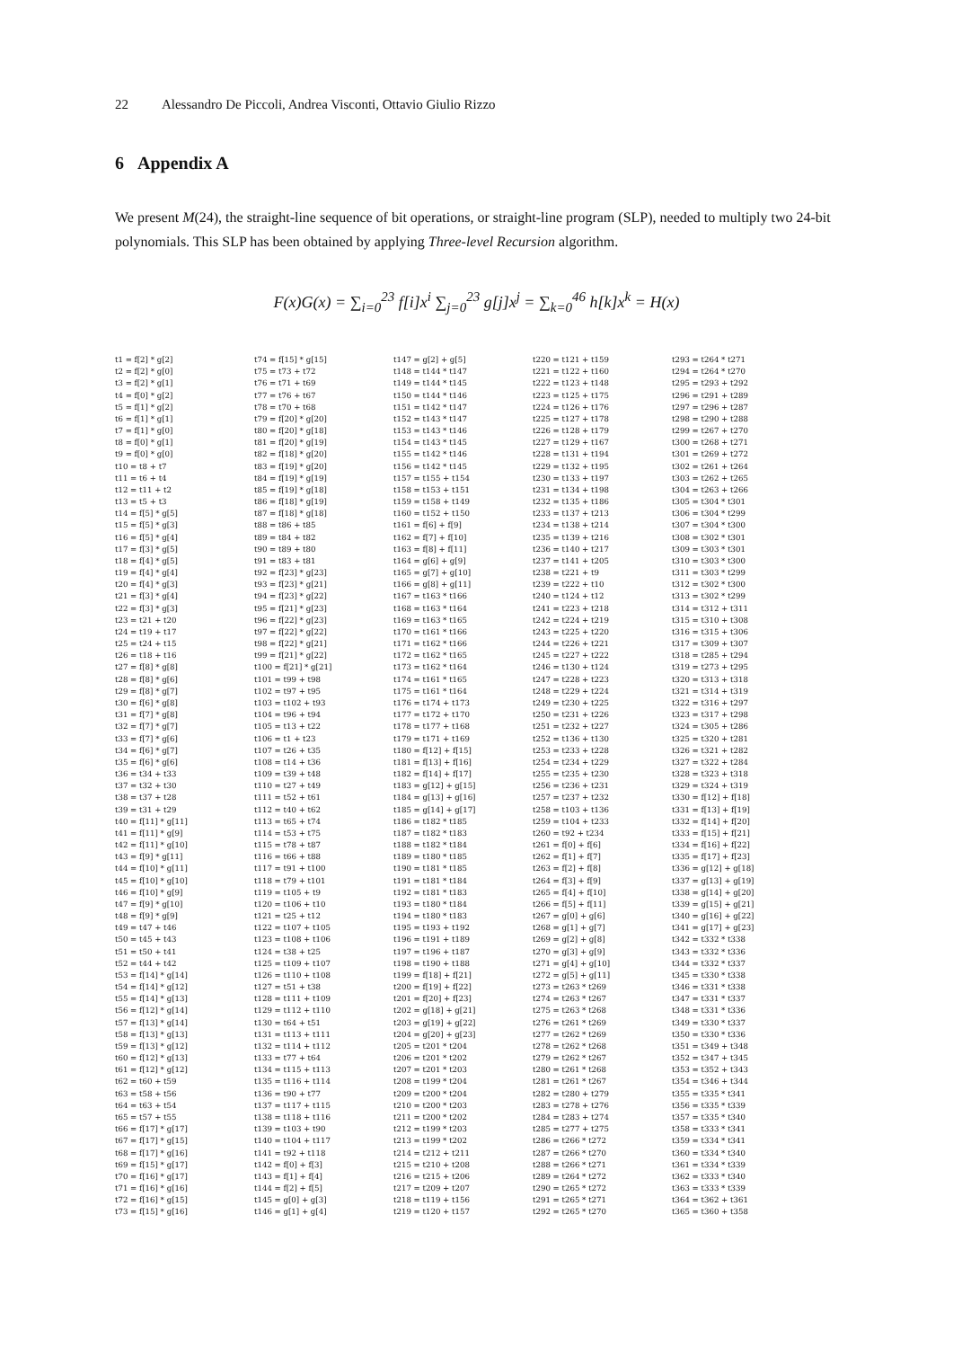22 Alessandro De Piccoli, Andrea Visconti, Ottavio Giulio Rizzo
6 Appendix A
We present M(24), the straight-line sequence of bit operations, or straight-line program (SLP), needed to multiply two 24-bit polynomials. This SLP has been obtained by applying Three-level Recursion algorithm.
F(x)G(x) = ∑<sub>i=0</sub><sup>23</sup> f[i]x<sup>i</sup> ∑<sub>j=0</sub><sup>23</sup> g[j]x<sup>j</sup> = ∑<sub>k=0</sub><sup>46</sup> h[k]x<sup>k</sup> = H(x)
t1 = f[2] * g[2]
t2 = f[2] * g[0]
t3 = f[2] * g[1]
t4 = f[0] * g[2]
t5 = f[1] * g[2]
t6 = f[1] * g[1]
t7 = f[1] * g[0]
t8 = f[0] * g[1]
t9 = f[0] * g[0]
t10 = t8 + t7
t11 = t6 + t4
t12 = t11 + t2
t13 = t5 + t3
t14 = f[5] * g[5]
t15 = f[5] * g[3]
t16 = f[5] * g[4]
t17 = f[3] * g[5]
t18 = f[4] * g[5]
t19 = f[4] * g[4]
t20 = f[4] * g[3]
t21 = f[3] * g[4]
t22 = f[3] * g[3]
t23 = t21 + t20
t24 = t19 + t17
t25 = t24 + t15
t26 = t18 + t16
t27 = f[8] * g[8]
t28 = f[8] * g[6]
t29 = f[8] * g[7]
t30 = f[6] * g[8]
t31 = f[7] * g[8]
t32 = f[7] * g[7]
t33 = f[7] * g[6]
t34 = f[6] * g[7]
t35 = f[6] * g[6]
t36 = t34 + t33
t37 = t32 + t30
t38 = t37 + t28
t39 = t31 + t29
t40 = f[11] * g[11]
t41 = f[11] * g[9]
t42 = f[11] * g[10]
t43 = f[9] * g[11]
t44 = f[10] * g[11]
t45 = f[10] * g[10]
t46 = f[10] * g[9]
t47 = f[9] * g[10]
t48 = f[9] * g[9]
t49 = t47 + t46
t50 = t45 + t43
t51 = t50 + t41
t52 = t44 + t42
t53 = f[14] * g[14]
t54 = f[14] * g[12]
t55 = f[14] * g[13]
t56 = f[12] * g[14]
t57 = f[13] * g[14]
t58 = f[13] * g[13]
t59 = f[13] * g[12]
t60 = f[12] * g[13]
t61 = f[12] * g[12]
t62 = t60 + t59
t63 = t58 + t56
t64 = t63 + t54
t65 = t57 + t55
t66 = f[17] * g[17]
t67 = f[17] * g[15]
t68 = f[17] * g[16]
t69 = f[15] * g[17]
t70 = f[16] * g[17]
t71 = f[16] * g[16]
t72 = f[16] * g[15]
t73 = f[15] * g[16]
t74 = f[15] * g[15]
t75 = t73 + t72
t76 = t71 + t69
t77 = t76 + t67
t78 = t70 + t68
t79 = f[20] * g[20]
t80 = f[20] * g[18]
t81 = f[20] * g[19]
t82 = f[18] * g[20]
t83 = f[19] * g[20]
t84 = f[19] * g[19]
t85 = f[19] * g[18]
t86 = f[18] * g[19]
t87 = f[18] * g[18]
t88 = t86 + t85
t89 = t84 + t82
t90 = t89 + t80
t91 = t83 + t81
t92 = f[23] * g[23]
t93 = f[23] * g[21]
t94 = f[23] * g[22]
t95 = f[21] * g[23]
t96 = f[22] * g[23]
t97 = f[22] * g[22]
t98 = f[22] * g[21]
t99 = f[21] * g[22]
t100 = f[21] * g[21]
t101 = t99 + t98
t102 = t97 + t95
t103 = t102 + t93
t104 = t96 + t94
t105 = t13 + t22
t106 = t1 + t23
t107 = t26 + t35
t108 = t14 + t36
t109 = t39 + t48
t110 = t27 + t49
t111 = t52 + t61
t112 = t40 + t62
t113 = t65 + t74
t114 = t53 + t75
t115 = t78 + t87
t116 = t66 + t88
t117 = t91 + t100
t118 = t79 + t101
t119 = t105 + t9
t120 = t106 + t10
t121 = t25 + t12
t122 = t107 + t105
t123 = t108 + t106
t124 = t38 + t25
t125 = t109 + t107
t126 = t110 + t108
t127 = t51 + t38
t128 = t111 + t109
t129 = t112 + t110
t130 = t64 + t51
t131 = t113 + t111
t132 = t114 + t112
t133 = t77 + t64
t134 = t115 + t113
t135 = t116 + t114
t136 = t90 + t77
t137 = t117 + t115
t138 = t118 + t116
t139 = t103 + t90
t140 = t104 + t117
t141 = t92 + t118
t142 = f[0] + f[3]
t143 = f[1] + f[4]
t144 = f[2] + f[5]
t145 = g[0] + g[3]
t146 = g[1] + g[4]
t147 = g[2] + g[5]
t148 = t144 * t147
t149 = t144 * t145
t150 = t144 * t146
t151 = t142 * t147
t152 = t143 * t147
t153 = t143 * t146
t154 = t143 * t145
t155 = t142 * t146
t156 = t142 * t145
t157 = t155 + t154
t158 = t153 + t151
t159 = t158 + t149
t160 = t152 + t150
t161 = f[6] + f[9]
t162 = f[7] + f[10]
t163 = f[8] + f[11]
t164 = g[6] + g[9]
t165 = g[7] + g[10]
t166 = g[8] + g[11]
t167 = t163 * t166
t168 = t163 * t164
t169 = t163 * t165
t170 = t161 * t166
t171 = t162 * t166
t172 = t162 * t165
t173 = t162 * t164
t174 = t161 * t165
t175 = t161 * t164
t176 = t174 + t173
t177 = t172 + t170
t178 = t177 + t168
t179 = t171 + t169
t180 = f[12] + f[15]
t181 = f[13] + f[16]
t182 = f[14] + f[17]
t183 = g[12] + g[15]
t184 = g[13] + g[16]
t185 = g[14] + g[17]
t186 = t182 * t185
t187 = t182 * t183
t188 = t182 * t184
t189 = t180 * t185
t190 = t181 * t185
t191 = t181 * t184
t192 = t181 * t183
t193 = t180 * t184
t194 = t180 * t183
t195 = t193 + t192
t196 = t191 + t189
t197 = t196 + t187
t198 = t190 + t188
t199 = f[18] + f[21]
t200 = f[19] + f[22]
t201 = f[20] + f[23]
t202 = g[18] + g[21]
t203 = g[19] + g[22]
t204 = g[20] + g[23]
t205 = t201 * t204
t206 = t201 * t202
t207 = t201 * t203
t208 = t199 * t204
t209 = t200 * t204
t210 = t200 * t203
t211 = t200 * t202
t212 = t199 * t203
t213 = t199 * t202
t214 = t212 + t211
t215 = t210 + t208
t216 = t215 + t206
t217 = t209 + t207
t218 = t119 + t156
t219 = t120 + t157
t220 = t121 + t159
t221 = t122 + t160
t222 = t123 + t148
t223 = t125 + t175
t224 = t126 + t176
t225 = t127 + t178
t226 = t128 + t179
t227 = t129 + t167
t228 = t131 + t194
t229 = t132 + t195
t230 = t133 + t197
t231 = t134 + t198
t232 = t135 + t186
t233 = t137 + t213
t234 = t138 + t214
t235 = t139 + t216
t236 = t140 + t217
t237 = t141 + t205
t238 = t221 + t9
t239 = t222 + t10
t240 = t124 + t12
t241 = t223 + t218
t242 = t224 + t219
t243 = t225 + t220
t244 = t226 + t221
t245 = t227 + t222
t246 = t130 + t124
t247 = t228 + t223
t248 = t229 + t224
t249 = t230 + t225
t250 = t231 + t226
t251 = t232 + t227
t252 = t136 + t130
t253 = t233 + t228
t254 = t234 + t229
t255 = t235 + t230
t256 = t236 + t231
t257 = t237 + t232
t258 = t103 + t136
t259 = t104 + t233
t260 = t92 + t234
t261 = f[0] + f[6]
t262 = f[1] + f[7]
t263 = f[2] + f[8]
t264 = f[3] + f[9]
t265 = f[4] + f[10]
t266 = f[5] + f[11]
t267 = g[0] + g[6]
t268 = g[1] + g[7]
t269 = g[2] + g[8]
t270 = g[3] + g[9]
t271 = g[4] + g[10]
t272 = g[5] + g[11]
t273 = t263 * t269
t274 = t263 * t267
t275 = t263 * t268
t276 = t261 * t269
t277 = t262 * t269
t278 = t262 * t268
t279 = t262 * t267
t280 = t261 * t268
t281 = t261 * t267
t282 = t280 + t279
t283 = t278 + t276
t284 = t283 + t274
t285 = t277 + t275
t286 = t266 * t272
t287 = t266 * t270
t288 = t266 * t271
t289 = t264 * t272
t290 = t265 * t272
t291 = t265 * t271
t292 = t265 * t270
t293 = t264 * t271
t294 = t264 * t270
t295 = t293 + t292
t296 = t291 + t289
t297 = t296 + t287
t298 = t290 + t288
t299 = t267 + t270
t300 = t268 + t271
t301 = t269 + t272
t302 = t261 + t264
t303 = t262 + t265
t304 = t263 + t266
t305 = t304 * t301
t306 = t304 * t299
t307 = t304 * t300
t308 = t302 * t301
t309 = t303 * t301
t310 = t303 * t300
t311 = t303 * t299
t312 = t302 * t300
t313 = t302 * t299
t314 = t312 + t311
t315 = t310 + t308
t316 = t315 + t306
t317 = t309 + t307
t318 = t285 + t294
t319 = t273 + t295
t320 = t313 + t318
t321 = t314 + t319
t322 = t316 + t297
t323 = t317 + t298
t324 = t305 + t286
t325 = t320 + t281
t326 = t321 + t282
t327 = t322 + t284
t328 = t323 + t318
t329 = t324 + t319
t330 = f[12] + f[18]
t331 = f[13] + f[19]
t332 = f[14] + f[20]
t333 = f[15] + f[21]
t334 = f[16] + f[22]
t335 = f[17] + f[23]
t336 = g[12] + g[18]
t337 = g[13] + g[19]
t338 = g[14] + g[20]
t339 = g[15] + g[21]
t340 = g[16] + g[22]
t341 = g[17] + g[23]
t342 = t332 * t338
t343 = t332 * t336
t344 = t332 * t337
t345 = t330 * t338
t346 = t331 * t338
t347 = t331 * t337
t348 = t331 * t336
t349 = t330 * t337
t350 = t330 * t336
t351 = t349 + t348
t352 = t347 + t345
t353 = t352 + t343
t354 = t346 + t344
t355 = t335 * t341
t356 = t335 * t339
t357 = t335 * t340
t358 = t333 * t341
t359 = t334 * t341
t360 = t334 * t340
t361 = t334 * t339
t362 = t333 * t340
t363 = t333 * t339
t364 = t362 + t361
t365 = t360 + t358